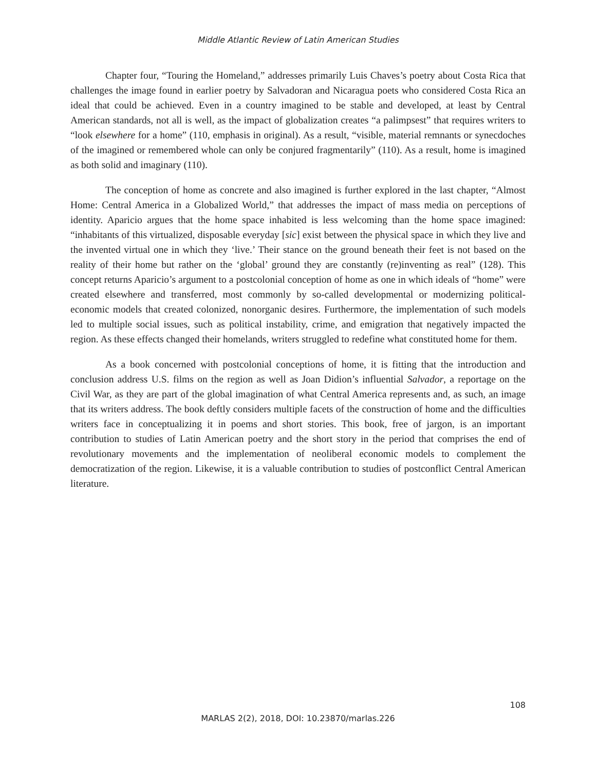Middle Atlantic Review of Latin American Studies
Chapter four, “Touring the Homeland,” addresses primarily Luis Chaves’s poetry about Costa Rica that challenges the image found in earlier poetry by Salvadoran and Nicaragua poets who considered Costa Rica an ideal that could be achieved. Even in a country imagined to be stable and developed, at least by Central American standards, not all is well, as the impact of globalization creates “a palimpsest” that requires writers to “look elsewhere for a home” (110, emphasis in original). As a result, “visible, material remnants or synecdoches of the imagined or remembered whole can only be conjured fragmentarily” (110). As a result, home is imagined as both solid and imaginary (110).
The conception of home as concrete and also imagined is further explored in the last chapter, “Almost Home: Central America in a Globalized World,” that addresses the impact of mass media on perceptions of identity. Aparicio argues that the home space inhabited is less welcoming than the home space imagined: “inhabitants of this virtualized, disposable everyday [sic] exist between the physical space in which they live and the invented virtual one in which they ‘live.’ Their stance on the ground beneath their feet is not based on the reality of their home but rather on the ‘global’ ground they are constantly (re)inventing as real” (128). This concept returns Aparicio’s argument to a postcolonial conception of home as one in which ideals of “home” were created elsewhere and transferred, most commonly by so-called developmental or modernizing political-economic models that created colonized, nonorganic desires. Furthermore, the implementation of such models led to multiple social issues, such as political instability, crime, and emigration that negatively impacted the region. As these effects changed their homelands, writers struggled to redefine what constituted home for them.
As a book concerned with postcolonial conceptions of home, it is fitting that the introduction and conclusion address U.S. films on the region as well as Joan Didion’s influential Salvador, a reportage on the Civil War, as they are part of the global imagination of what Central America represents and, as such, an image that its writers address. The book deftly considers multiple facets of the construction of home and the difficulties writers face in conceptualizing it in poems and short stories. This book, free of jargon, is an important contribution to studies of Latin American poetry and the short story in the period that comprises the end of revolutionary movements and the implementation of neoliberal economic models to complement the democratization of the region. Likewise, it is a valuable contribution to studies of postconflict Central American literature.
108
MARLAS 2(2), 2018, DOI: 10.23870/marlas.226